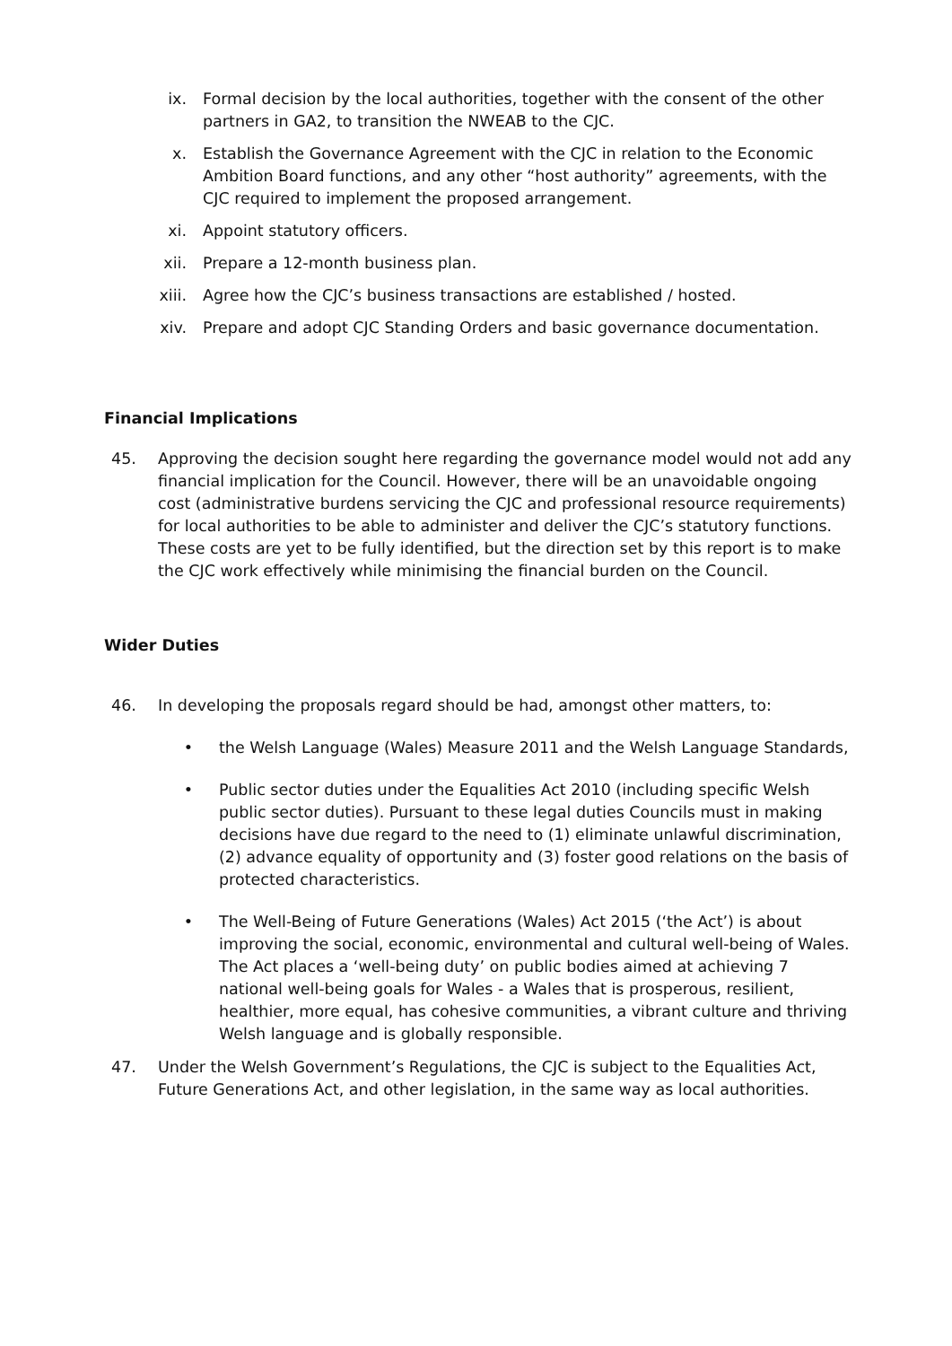ix. Formal decision by the local authorities, together with the consent of the other partners in GA2, to transition the NWEAB to the CJC.
x. Establish the Governance Agreement with the CJC in relation to the Economic Ambition Board functions, and any other “host authority” agreements, with the CJC required to implement the proposed arrangement.
xi. Appoint statutory officers.
xii. Prepare a 12-month business plan.
xiii. Agree how the CJC’s business transactions are established / hosted.
xiv. Prepare and adopt CJC Standing Orders and basic governance documentation.
Financial Implications
45. Approving the decision sought here regarding the governance model would not add any financial implication for the Council. However, there will be an unavoidable ongoing cost (administrative burdens servicing the CJC and professional resource requirements) for local authorities to be able to administer and deliver the CJC’s statutory functions. These costs are yet to be fully identified, but the direction set by this report is to make the CJC work effectively while minimising the financial burden on the Council.
Wider Duties
46. In developing the proposals regard should be had, amongst other matters, to:
• the Welsh Language (Wales) Measure 2011 and the Welsh Language Standards,
• Public sector duties under the Equalities Act 2010 (including specific Welsh public sector duties). Pursuant to these legal duties Councils must in making decisions have due regard to the need to (1) eliminate unlawful discrimination, (2) advance equality of opportunity and (3) foster good relations on the basis of protected characteristics.
• The Well-Being of Future Generations (Wales) Act 2015 (‘the Act’) is about improving the social, economic, environmental and cultural well-being of Wales. The Act places a ‘well-being duty’ on public bodies aimed at achieving 7 national well-being goals for Wales - a Wales that is prosperous, resilient, healthier, more equal, has cohesive communities, a vibrant culture and thriving Welsh language and is globally responsible.
47. Under the Welsh Government’s Regulations, the CJC is subject to the Equalities Act, Future Generations Act, and other legislation, in the same way as local authorities.